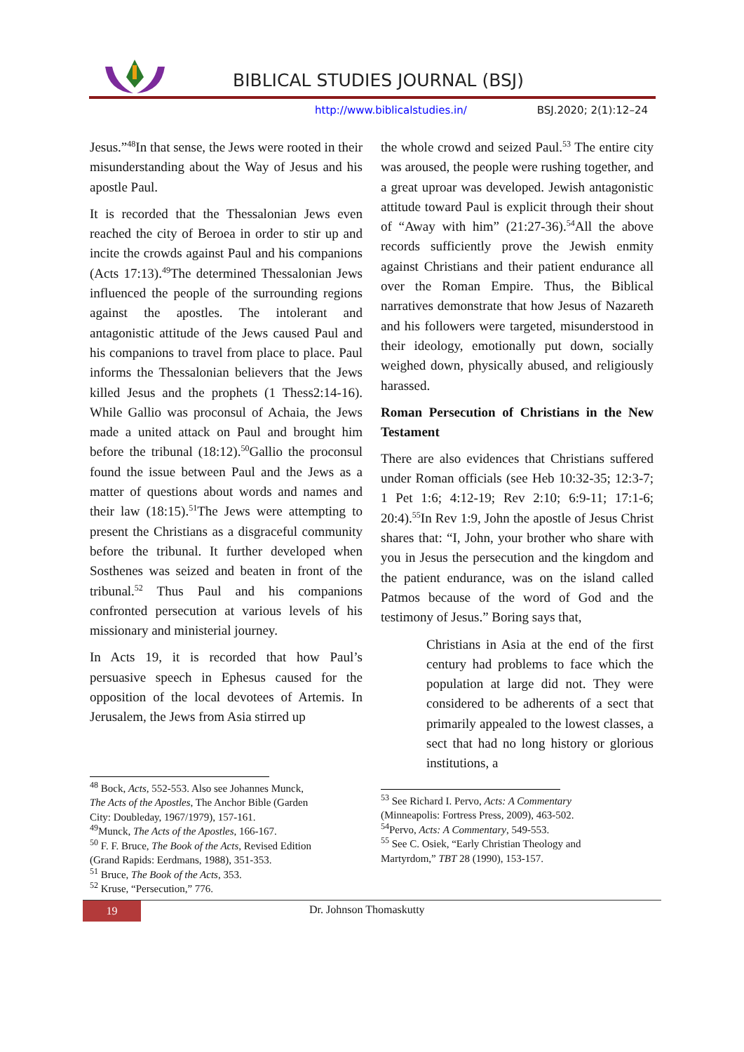BIBLICAL STUDIES JOURNAL (BSJ)
http://www.biblicalstudies.in/ BSJ.2020; 2(1):12–24
Jesus.”<sup>48</sup>In that sense, the Jews were rooted in their misunderstanding about the Way of Jesus and his apostle Paul.
It is recorded that the Thessalonian Jews even reached the city of Beroea in order to stir up and incite the crowds against Paul and his companions (Acts 17:13).<sup>49</sup>The determined Thessalonian Jews influenced the people of the surrounding regions against the apostles. The intolerant and antagonistic attitude of the Jews caused Paul and his companions to travel from place to place. Paul informs the Thessalonian believers that the Jews killed Jesus and the prophets (1 Thess2:14-16). While Gallio was proconsul of Achaia, the Jews made a united attack on Paul and brought him before the tribunal (18:12).<sup>50</sup>Gallio the proconsul found the issue between Paul and the Jews as a matter of questions about words and names and their law (18:15).<sup>51</sup>The Jews were attempting to present the Christians as a disgraceful community before the tribunal. It further developed when Sosthenes was seized and beaten in front of the tribunal.<sup>52</sup> Thus Paul and his companions confronted persecution at various levels of his missionary and ministerial journey.
In Acts 19, it is recorded that how Paul’s persuasive speech in Ephesus caused for the opposition of the local devotees of Artemis. In Jerusalem, the Jews from Asia stirred up
<sup>48</sup> Bock, Acts, 552-553. Also see Johannes Munck,
The Acts of the Apostles, The Anchor Bible (Garden
City: Doubleday, 1967/1979), 157-161.
<sup>49</sup> Munck, The Acts of the Apostles, 166-167.
<sup>50</sup> F. F. Bruce, The Book of the Acts, Revised Edition
(Grand Rapids: Eerdmans, 1988), 351-353.
<sup>51</sup> Bruce, The Book of the Acts, 353.
<sup>52</sup> Kruse, “Persecution,” 776.
the whole crowd and seized Paul.<sup>53</sup> The entire city was aroused, the people were rushing together, and a great uproar was developed. Jewish antagonistic attitude toward Paul is explicit through their shout of “Away with him” (21:27-36).<sup>54</sup>All the above records sufficiently prove the Jewish enmity against Christians and their patient endurance all over the Roman Empire. Thus, the Biblical narratives demonstrate that how Jesus of Nazareth and his followers were targeted, misunderstood in their ideology, emotionally put down, socially weighed down, physically abused, and religiously harassed.
Roman Persecution of Christians in the New Testament
There are also evidences that Christians suffered under Roman officials (see Heb 10:32-35; 12:3-7; 1 Pet 1:6; 4:12-19; Rev 2:10; 6:9-11; 17:1-6; 20:4).<sup>55</sup>In Rev 1:9, John the apostle of Jesus Christ shares that: “I, John, your brother who share with you in Jesus the persecution and the kingdom and the patient endurance, was on the island called Patmos because of the word of God and the testimony of Jesus.” Boring says that,
Christians in Asia at the end of the first century had problems to face which the population at large did not. They were considered to be adherents of a sect that primarily appealed to the lowest classes, a sect that had no long history or glorious institutions, a
<sup>53</sup> See Richard I. Pervo, Acts: A Commentary
(Minneapolis: Fortress Press, 2009), 463-502.
<sup>54</sup> Pervo, Acts: A Commentary, 549-553.
<sup>55</sup> See C. Osiek, “Early Christian Theology and
Martyrdom,” TBT 28 (1990), 153-157.
19 Dr. Johnson Thomaskutty